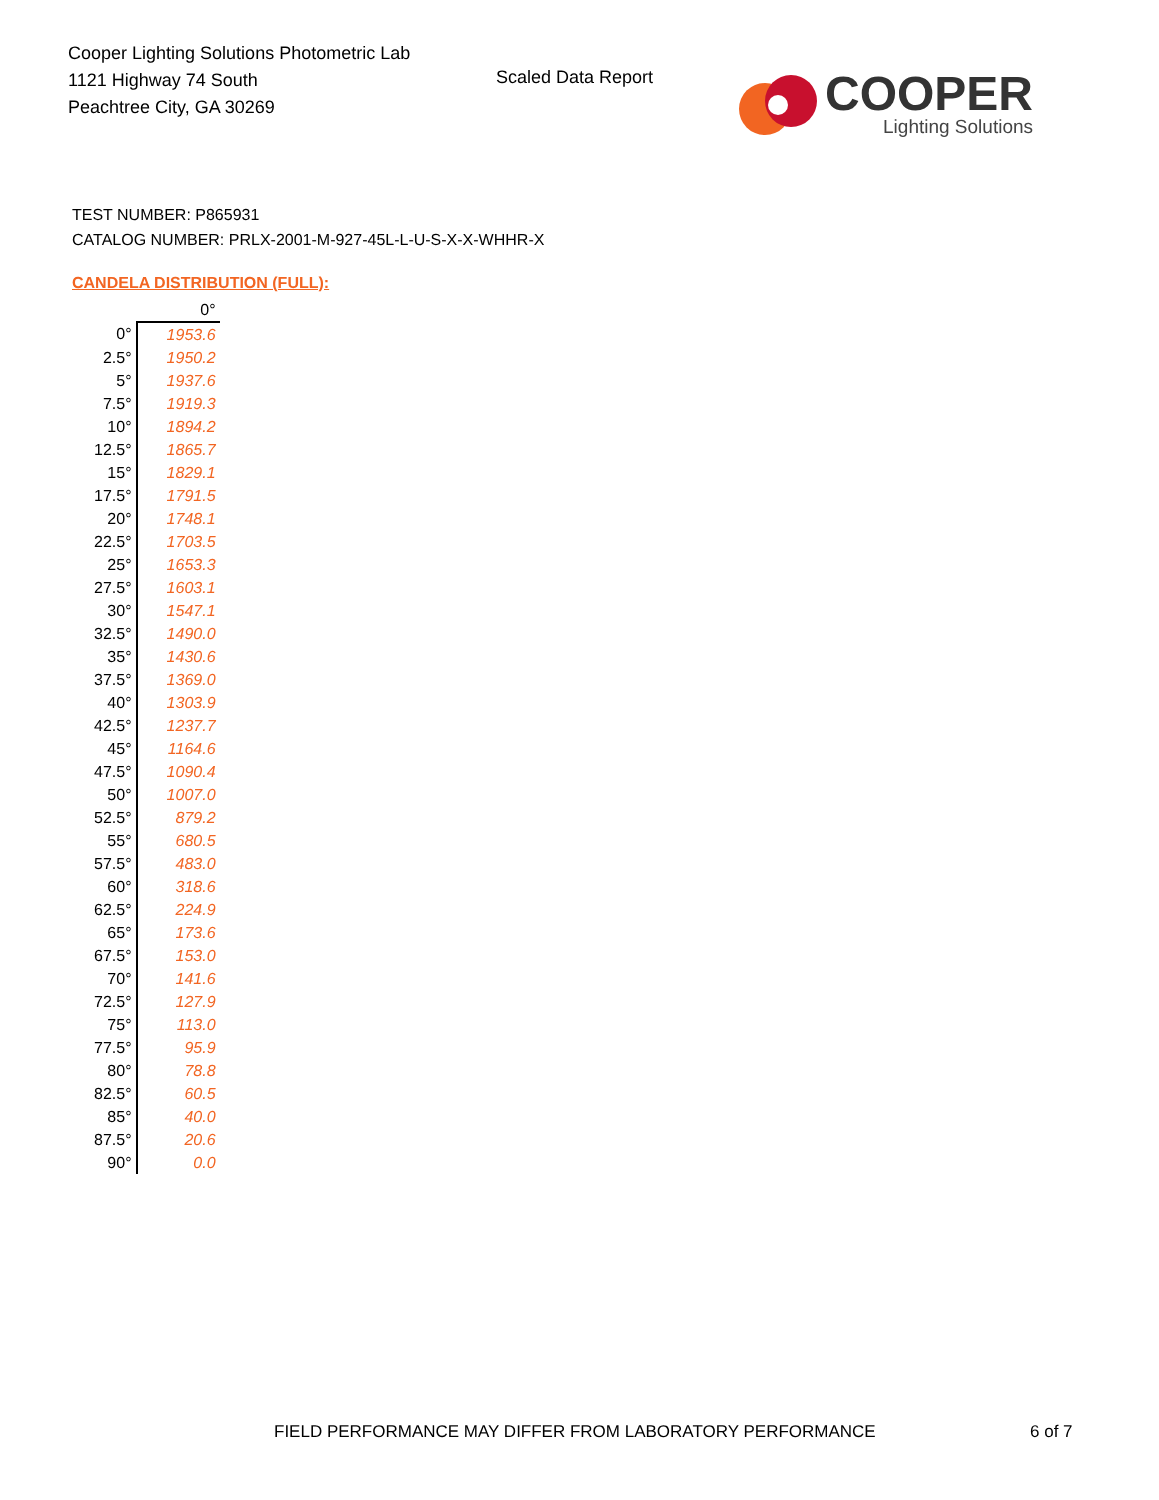Cooper Lighting Solutions Photometric Lab
1121 Highway 74 South
Peachtree City, GA 30269
Scaled Data Report
COOPER
Lighting Solutions
TEST NUMBER: P865931
CATALOG NUMBER: PRLX-2001-M-927-45L-L-U-S-X-X-WHHR-X
CANDELA DISTRIBUTION (FULL):
| | 0° |
| --- | --- |
| 0° | 1953.6 |
| 2.5° | 1950.2 |
| 5° | 1937.6 |
| 7.5° | 1919.3 |
| 10° | 1894.2 |
| 12.5° | 1865.7 |
| 15° | 1829.1 |
| 17.5° | 1791.5 |
| 20° | 1748.1 |
| 22.5° | 1703.5 |
| 25° | 1653.3 |
| 27.5° | 1603.1 |
| 30° | 1547.1 |
| 32.5° | 1490.0 |
| 35° | 1430.6 |
| 37.5° | 1369.0 |
| 40° | 1303.9 |
| 42.5° | 1237.7 |
| 45° | 1164.6 |
| 47.5° | 1090.4 |
| 50° | 1007.0 |
| 52.5° | 879.2 |
| 55° | 680.5 |
| 57.5° | 483.0 |
| 60° | 318.6 |
| 62.5° | 224.9 |
| 65° | 173.6 |
| 67.5° | 153.0 |
| 70° | 141.6 |
| 72.5° | 127.9 |
| 75° | 113.0 |
| 77.5° | 95.9 |
| 80° | 78.8 |
| 82.5° | 60.5 |
| 85° | 40.0 |
| 87.5° | 20.6 |
| 90° | 0.0 |
FIELD PERFORMANCE MAY DIFFER FROM LABORATORY PERFORMANCE
6 of 7